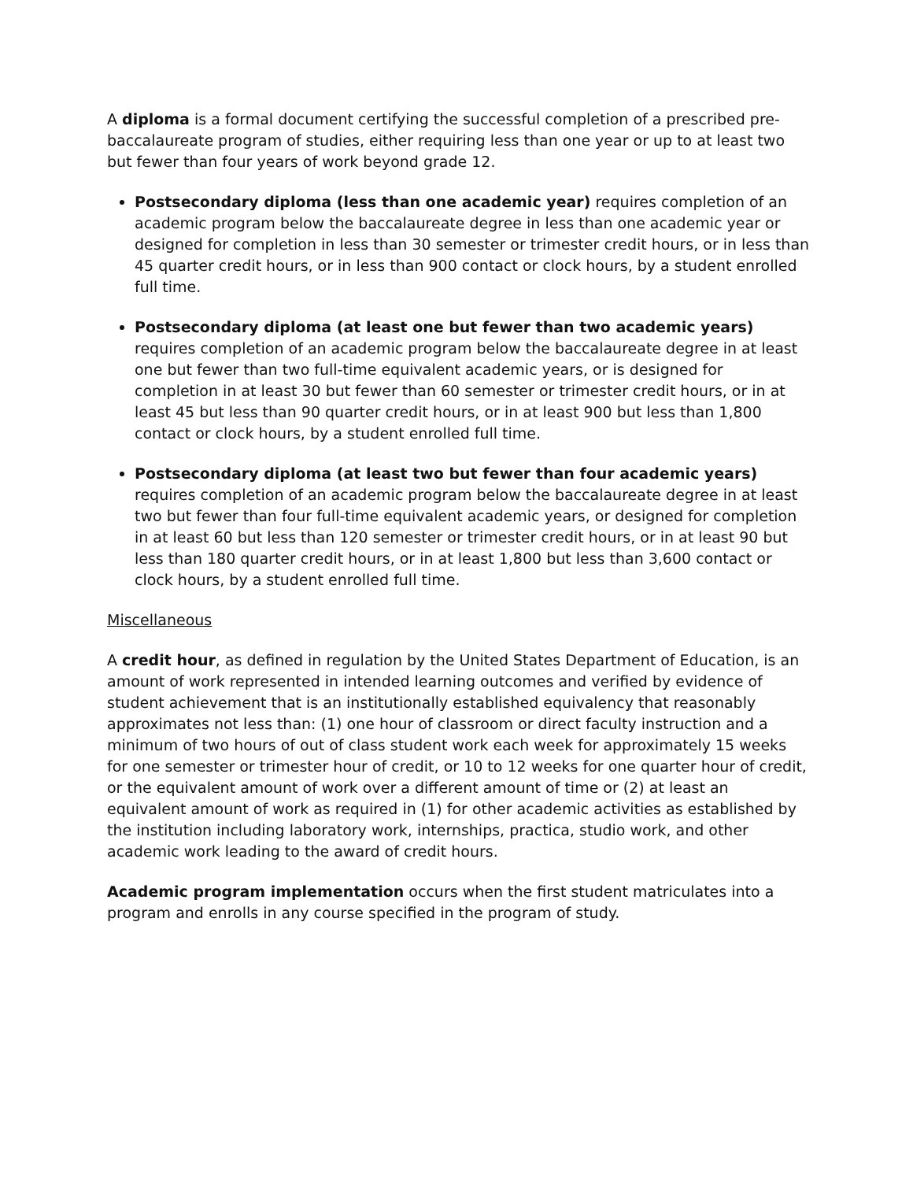A diploma is a formal document certifying the successful completion of a prescribed pre-baccalaureate program of studies, either requiring less than one year or up to at least two but fewer than four years of work beyond grade 12.
Postsecondary diploma (less than one academic year) requires completion of an academic program below the baccalaureate degree in less than one academic year or designed for completion in less than 30 semester or trimester credit hours, or in less than 45 quarter credit hours, or in less than 900 contact or clock hours, by a student enrolled full time.
Postsecondary diploma (at least one but fewer than two academic years) requires completion of an academic program below the baccalaureate degree in at least one but fewer than two full-time equivalent academic years, or is designed for completion in at least 30 but fewer than 60 semester or trimester credit hours, or in at least 45 but less than 90 quarter credit hours, or in at least 900 but less than 1,800 contact or clock hours, by a student enrolled full time.
Postsecondary diploma (at least two but fewer than four academic years) requires completion of an academic program below the baccalaureate degree in at least two but fewer than four full-time equivalent academic years, or designed for completion in at least 60 but less than 120 semester or trimester credit hours, or in at least 90 but less than 180 quarter credit hours, or in at least 1,800 but less than 3,600 contact or clock hours, by a student enrolled full time.
Miscellaneous
A credit hour, as defined in regulation by the United States Department of Education, is an amount of work represented in intended learning outcomes and verified by evidence of student achievement that is an institutionally established equivalency that reasonably approximates not less than: (1) one hour of classroom or direct faculty instruction and a minimum of two hours of out of class student work each week for approximately 15 weeks for one semester or trimester hour of credit, or 10 to 12 weeks for one quarter hour of credit, or the equivalent amount of work over a different amount of time or (2) at least an equivalent amount of work as required in (1) for other academic activities as established by the institution including laboratory work, internships, practica, studio work, and other academic work leading to the award of credit hours.
Academic program implementation occurs when the first student matriculates into a program and enrolls in any course specified in the program of study.